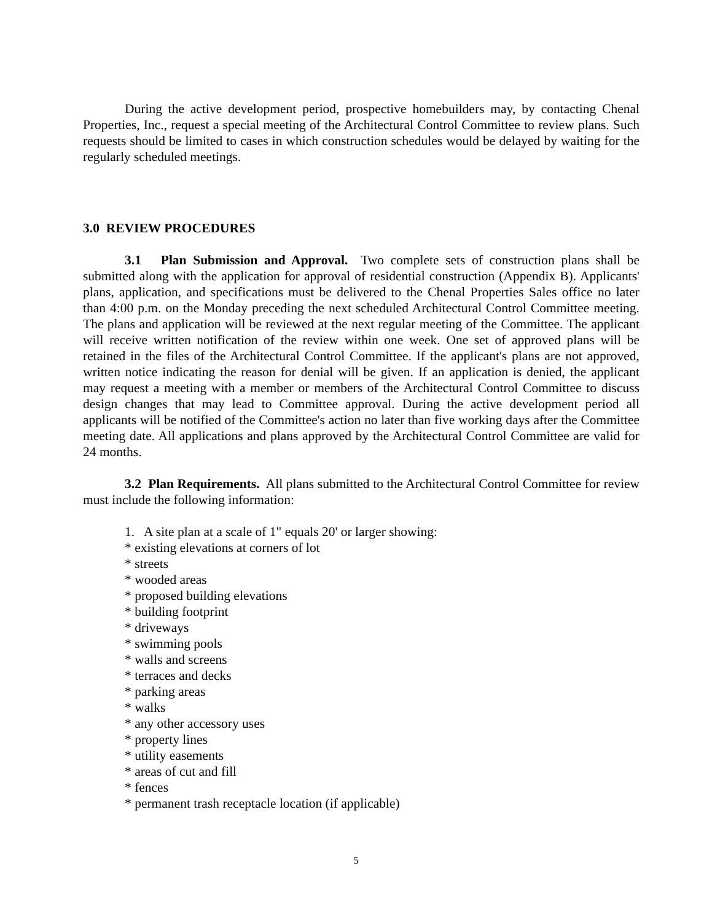During the active development period, prospective homebuilders may, by contacting Chenal Properties, Inc., request a special meeting of the Architectural Control Committee to review plans. Such requests should be limited to cases in which construction schedules would be delayed by waiting for the regularly scheduled meetings.
3.0 REVIEW PROCEDURES
3.1 Plan Submission and Approval. Two complete sets of construction plans shall be submitted along with the application for approval of residential construction (Appendix B). Applicants' plans, application, and specifications must be delivered to the Chenal Properties Sales office no later than 4:00 p.m. on the Monday preceding the next scheduled Architectural Control Committee meeting. The plans and application will be reviewed at the next regular meeting of the Committee. The applicant will receive written notification of the review within one week. One set of approved plans will be retained in the files of the Architectural Control Committee. If the applicant's plans are not approved, written notice indicating the reason for denial will be given. If an application is denied, the applicant may request a meeting with a member or members of the Architectural Control Committee to discuss design changes that may lead to Committee approval. During the active development period all applicants will be notified of the Committee's action no later than five working days after the Committee meeting date. All applications and plans approved by the Architectural Control Committee are valid for 24 months.
3.2 Plan Requirements. All plans submitted to the Architectural Control Committee for review must include the following information:
1. A site plan at a scale of 1" equals 20' or larger showing:
* existing elevations at corners of lot
* streets
* wooded areas
* proposed building elevations
* building footprint
* driveways
* swimming pools
* walls and screens
* terraces and decks
* parking areas
* walks
* any other accessory uses
* property lines
* utility easements
* areas of cut and fill
* fences
* permanent trash receptacle location (if applicable)
5